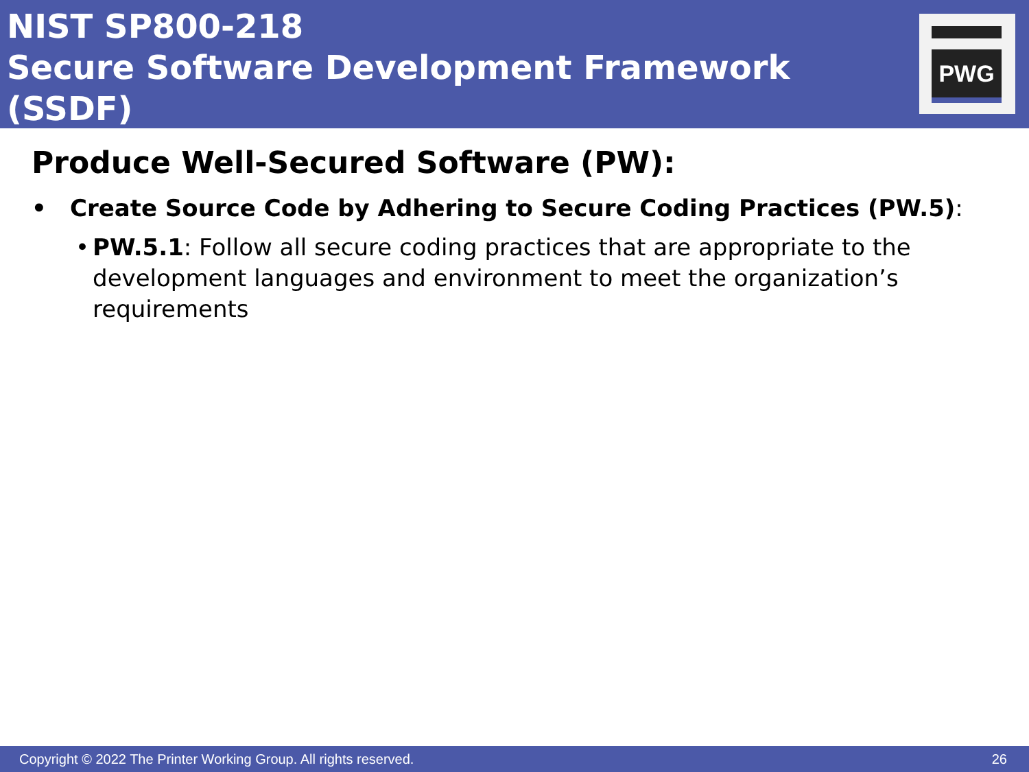NIST SP800-218
Secure Software Development Framework (SSDF)
PWG
Produce Well-Secured Software (PW):
• Create Source Code by Adhering to Secure Coding Practices (PW.5):
• PW.5.1: Follow all secure coding practices that are appropriate to the development languages and environment to meet the organization’s requirements
Copyright © 2022 The Printer Working Group. All rights reserved. 26